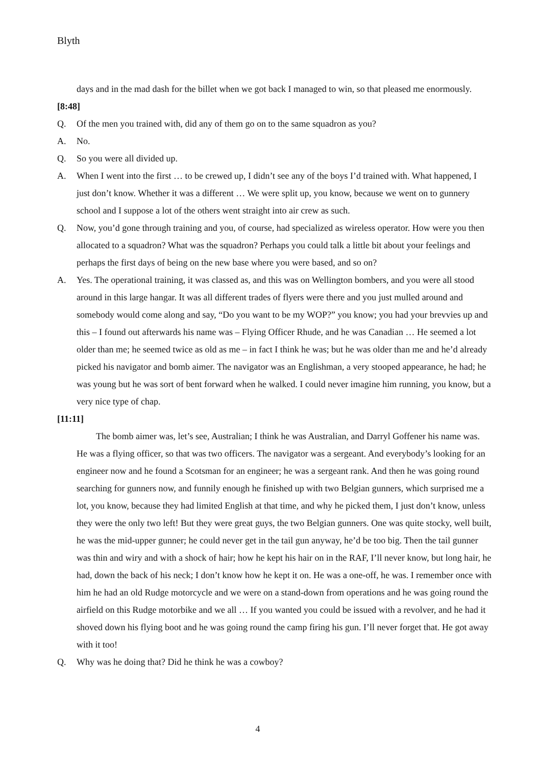Blyth
days and in the mad dash for the billet when we got back I managed to win, so that pleased me enormously.
[8:48]
Q. Of the men you trained with, did any of them go on to the same squadron as you?
A. No.
Q. So you were all divided up.
A. When I went into the first … to be crewed up, I didn’t see any of the boys I’d trained with. What happened, I just don’t know. Whether it was a different … We were split up, you know, because we went on to gunnery school and I suppose a lot of the others went straight into air crew as such.
Q. Now, you’d gone through training and you, of course, had specialized as wireless operator. How were you then allocated to a squadron? What was the squadron? Perhaps you could talk a little bit about your feelings and perhaps the first days of being on the new base where you were based, and so on?
A. Yes. The operational training, it was classed as, and this was on Wellington bombers, and you were all stood around in this large hangar. It was all different trades of flyers were there and you just mulled around and somebody would come along and say, “Do you want to be my WOP?” you know; you had your brevvies up and this – I found out afterwards his name was – Flying Officer Rhude, and he was Canadian … He seemed a lot older than me; he seemed twice as old as me – in fact I think he was; but he was older than me and he’d already picked his navigator and bomb aimer. The navigator was an Englishman, a very stooped appearance, he had; he was young but he was sort of bent forward when he walked. I could never imagine him running, you know, but a very nice type of chap.
[11:11]
The bomb aimer was, let’s see, Australian; I think he was Australian, and Darryl Goffener his name was. He was a flying officer, so that was two officers. The navigator was a sergeant. And everybody’s looking for an engineer now and he found a Scotsman for an engineer; he was a sergeant rank. And then he was going round searching for gunners now, and funnily enough he finished up with two Belgian gunners, which surprised me a lot, you know, because they had limited English at that time, and why he picked them, I just don’t know, unless they were the only two left! But they were great guys, the two Belgian gunners. One was quite stocky, well built, he was the mid-upper gunner; he could never get in the tail gun anyway, he’d be too big. Then the tail gunner was thin and wiry and with a shock of hair; how he kept his hair on in the RAF, I’ll never know, but long hair, he had, down the back of his neck; I don’t know how he kept it on. He was a one-off, he was. I remember once with him he had an old Rudge motorcycle and we were on a stand-down from operations and he was going round the airfield on this Rudge motorbike and we all … If you wanted you could be issued with a revolver, and he had it shoved down his flying boot and he was going round the camp firing his gun. I’ll never forget that. He got away with it too!
Q. Why was he doing that? Did he think he was a cowboy?
4